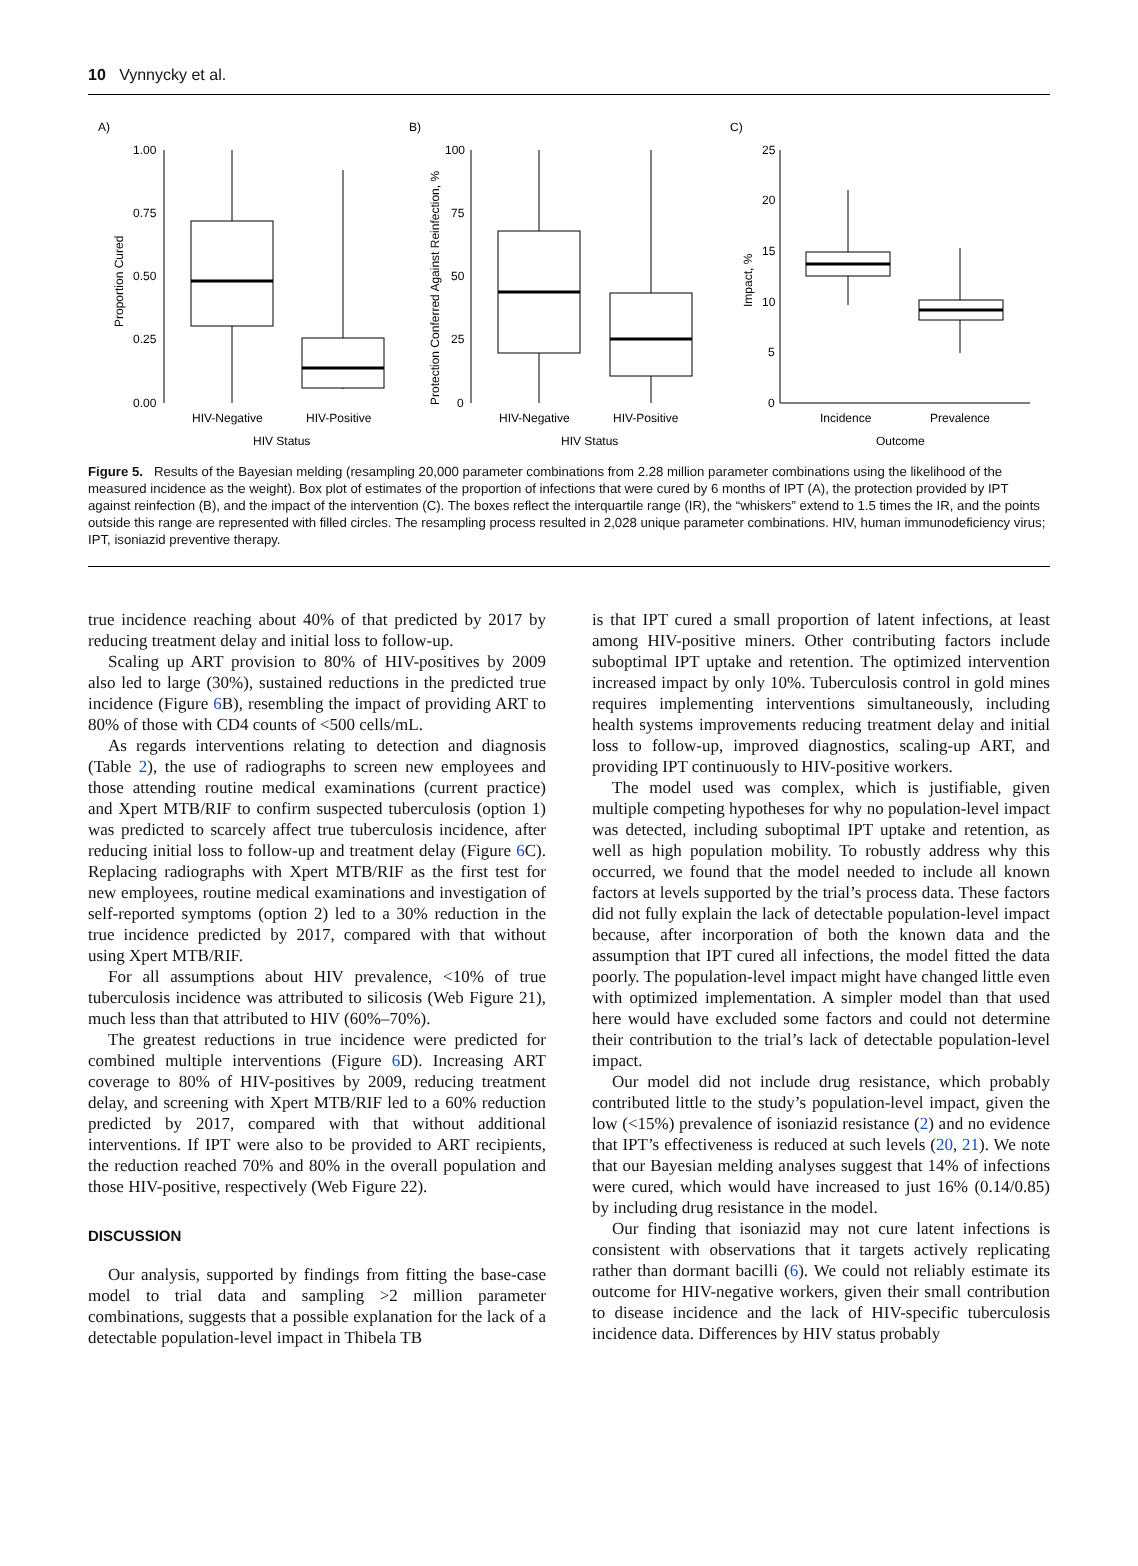10 Vynnycky et al.
A)
1.00
0.75
0.50
0.25
0.00
Proportion Cured
HIV-Negative
HIV-Positive
HIV Status
B)
100
75
50
25
0
Protection Conferred Against Reinfection, %
HIV-Negative
HIV-Positive
HIV Status
C)
25
20
15
10
5
0
Impact, %
Incidence
Prevalence
Outcome
Figure 5. Results of the Bayesian melding (resampling 20,000 parameter combinations from 2.28 million parameter combinations using the likelihood of the measured incidence as the weight). Box plot of estimates of the proportion of infections that were cured by 6 months of IPT (A), the protection provided by IPT against reinfection (B), and the impact of the intervention (C). The boxes reflect the interquartile range (IR), the “whiskers” extend to 1.5 times the IR, and the points outside this range are represented with filled circles. The resampling process resulted in 2,028 unique parameter combinations. HIV, human immunodeficiency virus; IPT, isoniazid preventive therapy.
true incidence reaching about 40% of that predicted by 2017 by reducing treatment delay and initial loss to follow-up.
Scaling up ART provision to 80% of HIV-positives by 2009 also led to large (30%), sustained reductions in the predicted true incidence (Figure 6 B), resembling the impact of providing ART to 80% of those with CD4 counts of <500 cells/mL.
As regards interventions relating to detection and diagnosis (Table 2), the use of radiographs to screen new employees and those attending routine medical examinations (current practice) and Xpert MTB/RIF to confirm suspected tuberculosis (option 1) was predicted to scarcely affect true tuberculosis incidence, after reducing initial loss to follow-up and treatment delay (Figure 6 C). Replacing radiographs with Xpert MTB/RIF as the first test for new employees, routine medical examinations and investigation of self-reported symptoms (option 2) led to a 30% reduction in the true incidence predicted by 2017, compared with that without using Xpert MTB/RIF.
For all assumptions about HIV prevalence, <10% of true tuberculosis incidence was attributed to silicosis (Web Figure 21), much less than that attributed to HIV (60%–70%).
The greatest reductions in true incidence were predicted for combined multiple interventions (Figure 6 D). Increasing ART coverage to 80% of HIV-positives by 2009, reducing treatment delay, and screening with Xpert MTB/RIF led to a 60% reduction predicted by 2017, compared with that without additional interventions. If IPT were also to be provided to ART recipients, the reduction reached 70% and 80% in the overall population and those HIV-positive, respectively (Web Figure 22).
DISCUSSION
Our analysis, supported by findings from fitting the base-case model to trial data and sampling >2 million parameter combinations, suggests that a possible explanation for the lack of a detectable population-level impact in Thibela TB
is that IPT cured a small proportion of latent infections, at least among HIV-positive miners. Other contributing factors include suboptimal IPT uptake and retention. The optimized intervention increased impact by only 10%. Tuberculosis control in gold mines requires implementing interventions simultaneously, including health systems improvements reducing treatment delay and initial loss to follow-up, improved diagnostics, scaling-up ART, and providing IPT continuously to HIV-positive workers.
The model used was complex, which is justifiable, given multiple competing hypotheses for why no population-level impact was detected, including suboptimal IPT uptake and retention, as well as high population mobility. To robustly address why this occurred, we found that the model needed to include all known factors at levels supported by the trial’s process data. These factors did not fully explain the lack of detectable population-level impact because, after incorporation of both the known data and the assumption that IPT cured all infections, the model fitted the data poorly. The population-level impact might have changed little even with optimized implementation. A simpler model than that used here would have excluded some factors and could not determine their contribution to the trial’s lack of detectable population-level impact.
Our model did not include drug resistance, which probably contributed little to the study’s population-level impact, given the low (<15%) prevalence of isoniazid resistance (2) and no evidence that IPT’s effectiveness is reduced at such levels (20, 21). We note that our Bayesian melding analyses suggest that 14% of infections were cured, which would have increased to just 16% (0.14/0.85) by including drug resistance in the model.
Our finding that isoniazid may not cure latent infections is consistent with observations that it targets actively replicating rather than dormant bacilli (6). We could not reliably estimate its outcome for HIV-negative workers, given their small contribution to disease incidence and the lack of HIV-specific tuberculosis incidence data. Differences by HIV status probably